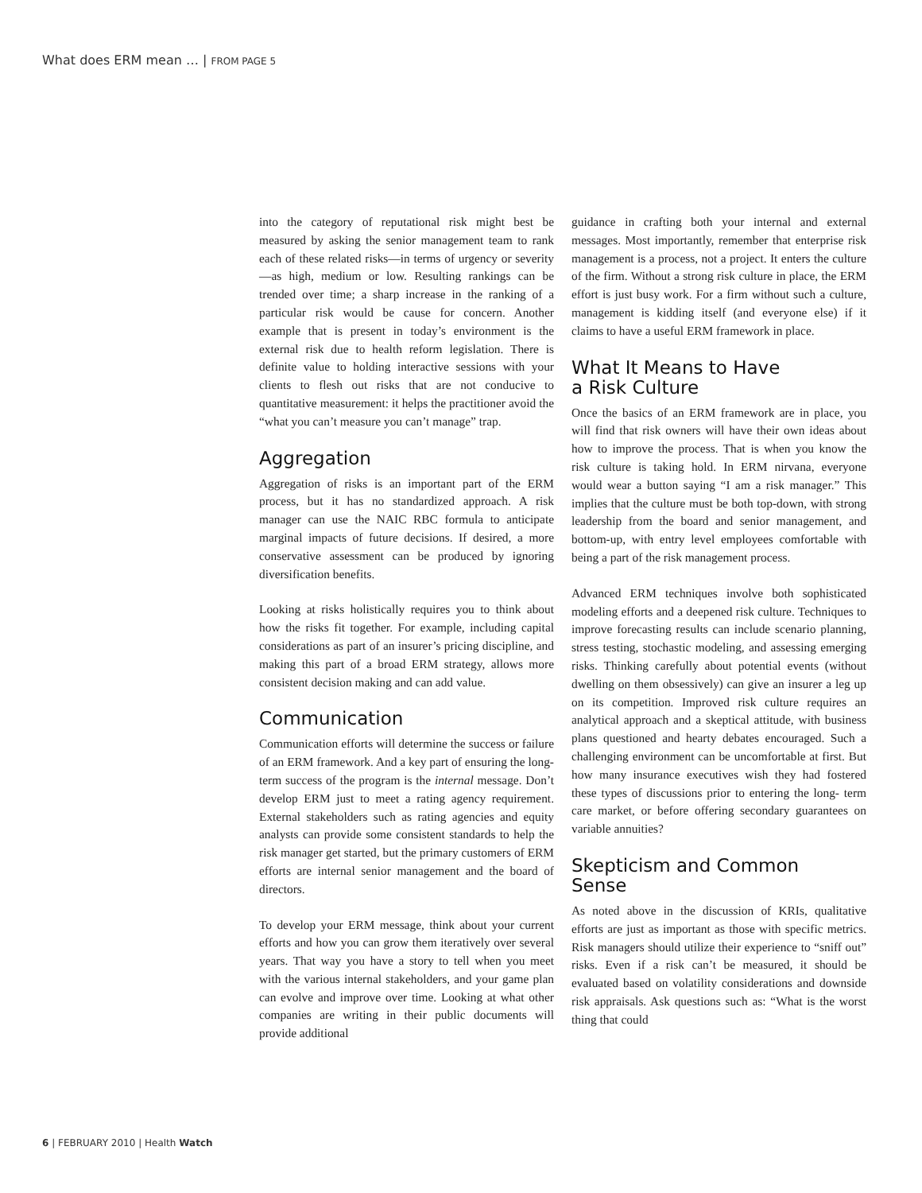What does ERM mean … | FROM PAGE 5
into the category of reputational risk might best be measured by asking the senior management team to rank each of these related risks—in terms of urgency or severity—as high, medium or low. Resulting rankings can be trended over time; a sharp increase in the ranking of a particular risk would be cause for concern. Another example that is present in today’s environment is the external risk due to health reform legislation. There is definite value to holding interactive sessions with your clients to flesh out risks that are not conducive to quantitative measurement: it helps the practitioner avoid the “what you can’t measure you can’t manage” trap.
Aggregation
Aggregation of risks is an important part of the ERM process, but it has no standardized approach. A risk manager can use the NAIC RBC formula to anticipate marginal impacts of future decisions. If desired, a more conservative assessment can be produced by ignoring diversification benefits.
Looking at risks holistically requires you to think about how the risks fit together. For example, including capital considerations as part of an insurer’s pricing discipline, and making this part of a broad ERM strategy, allows more consistent decision making and can add value.
Communication
Communication efforts will determine the success or failure of an ERM framework. And a key part of ensuring the long-term success of the program is the internal message. Don’t develop ERM just to meet a rating agency requirement. External stakeholders such as rating agencies and equity analysts can provide some consistent standards to help the risk manager get started, but the primary customers of ERM efforts are internal senior management and the board of directors.
To develop your ERM message, think about your current efforts and how you can grow them iteratively over several years. That way you have a story to tell when you meet with the various internal stakeholders, and your game plan can evolve and improve over time. Looking at what other companies are writing in their public documents will provide additional
guidance in crafting both your internal and external messages. Most importantly, remember that enterprise risk management is a process, not a project. It enters the culture of the firm. Without a strong risk culture in place, the ERM effort is just busy work. For a firm without such a culture, management is kidding itself (and everyone else) if it claims to have a useful ERM framework in place.
What It Means to Have
a Risk Culture
Once the basics of an ERM framework are in place, you will find that risk owners will have their own ideas about how to improve the process. That is when you know the risk culture is taking hold. In ERM nirvana, everyone would wear a button saying “I am a risk manager.” This implies that the culture must be both top-down, with strong leadership from the board and senior management, and bottom-up, with entry level employees comfortable with being a part of the risk management process.
Advanced ERM techniques involve both sophisticated modeling efforts and a deepened risk culture. Techniques to improve forecasting results can include scenario planning, stress testing, stochastic modeling, and assessing emerging risks. Thinking carefully about potential events (without dwelling on them obsessively) can give an insurer a leg up on its competition. Improved risk culture requires an analytical approach and a skeptical attitude, with business plans questioned and hearty debates encouraged. Such a challenging environment can be uncomfortable at first. But how many insurance executives wish they had fostered these types of discussions prior to entering the long- term care market, or before offering secondary guarantees on variable annuities?
Skepticism and Common
Sense
As noted above in the discussion of KRIs, qualitative efforts are just as important as those with specific metrics. Risk managers should utilize their experience to “sniff out” risks. Even if a risk can’t be measured, it should be evaluated based on volatility considerations and downside risk appraisals. Ask questions such as: “What is the worst thing that could
6 | FEBRUARY 2010 | Health Watch